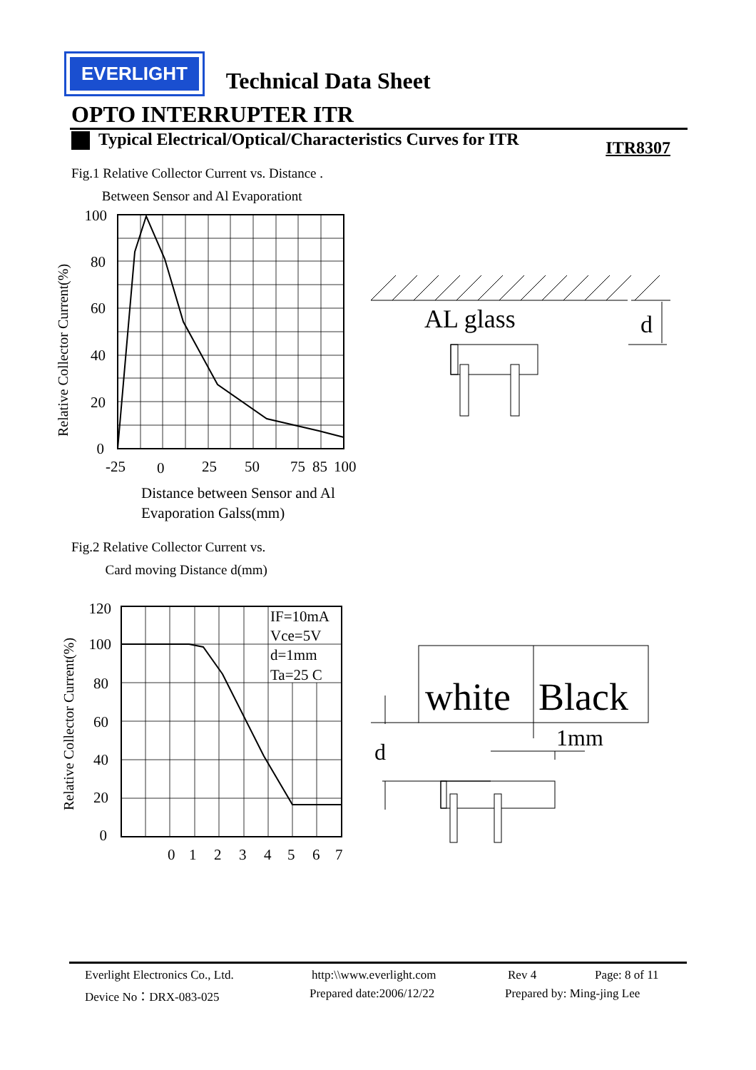EVERLIGHT
Technical Data Sheet
OPTO INTERRUPTER ITR
Typical Electrical/Optical/Characteristics Curves for ITR ITR8307
Fig.1 Relative Collector Current vs. Distance .
Between Sensor and Al Evaporationt
Relative Collector Current(%)
100
80
60
40
20
0
-25
0
25
50
75
85
100
Distance between Sensor and Al
Evaporation Galss(mm)
AL glass
d
Fig.2 Relative Collector Current vs.
Card moving Distance d(mm)
Relative Collector Current(%)
120
100
80
60
40
20
0
IF=10mA
Vce=5V
d=1mm
Ta=25 C
0
1
2
3
4
5
6
7
white
Black
d
1mm
Everlight Electronics Co., Ltd. http:\\www.everlight.com Rev 4 Page: 8 of 11
Device No：DRX-083-025 Prepared date:2006/12/22 Prepared by: Ming-jing Lee